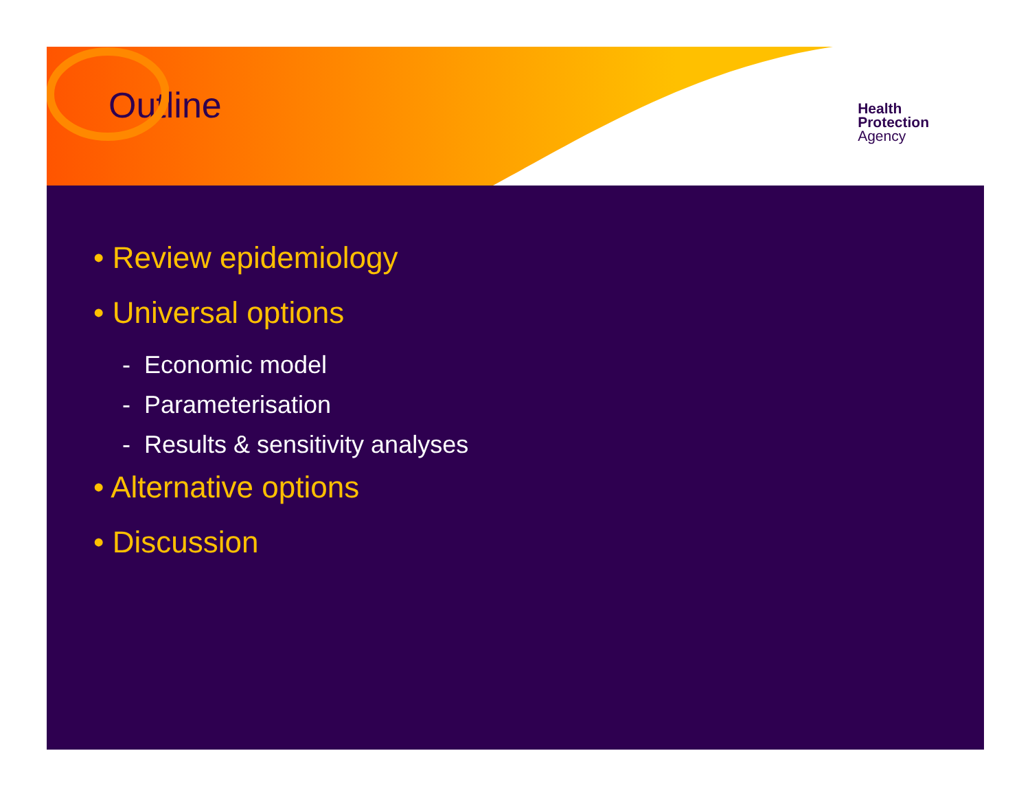Outline
Health
Protection
Agency
• Review epidemiology
• Universal options
- Economic model
- Parameterisation
- Results & sensitivity analyses
• Alternative options
• Discussion